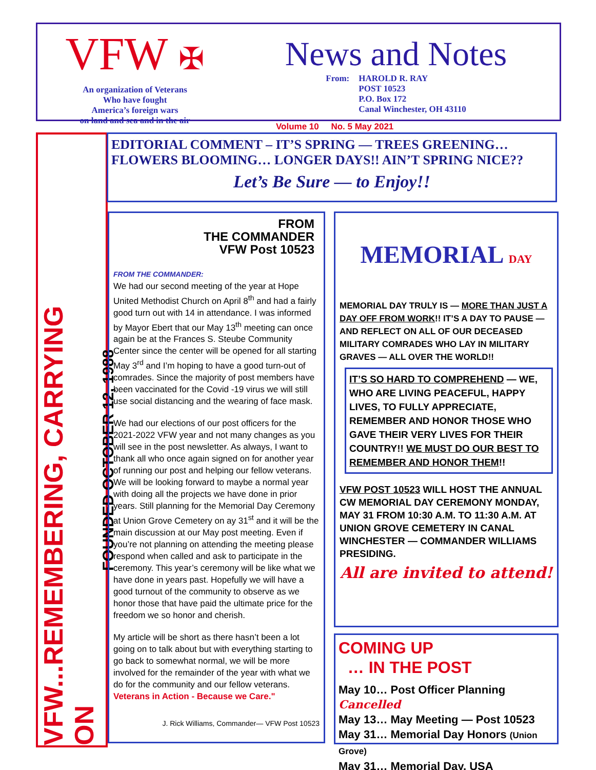VFW ✠
An organization of Veterans
Who have fought
America’s foreign wars
on land and sea and in the air
News and Notes
From: HAROLD R. RAY
POST 10523
P.O. Box 172
Canal Winchester, OH 43110
Volume 10 No. 5 May 2021
VFW...REMEMBERING, CARRYING ON
FOUNDED OCTOBER 12, 1988
EDITORIAL COMMENT – IT’S SPRING — TREES GREENING… FLOWERS BLOOMING… LONGER DAYS!! AIN’T SPRING NICE??
Let’s Be Sure — to Enjoy!!
FROM
THE COMMANDER
VFW Post 10523
FROM THE COMMANDER:
We had our second meeting of the year at Hope United Methodist Church on April 8<sup>th</sup> and had a fairly good turn out with 14 in attendance. I was informed by Mayor Ebert that our May 13<sup>th</sup> meeting can once again be at the Frances S. Steube Community Center since the center will be opened for all starting May 3<sup>rd</sup> and I’m hoping to have a good turn-out of comrades. Since the majority of post members have been vaccinated for the Covid -19 virus we will still use social distancing and the wearing of face mask.
We had our elections of our post officers for the 2021-2022 VFW year and not many changes as you will see in the post newsletter. As always, I want to thank all who once again signed on for another year of running our post and helping our fellow veterans. We will be looking forward to maybe a normal year with doing all the projects we have done in prior years. Still planning for the Memorial Day Ceremony at Union Grove Cemetery on ay 31<sup>st</sup> and it will be the main discussion at our May post meeting. Even if you’re not planning on attending the meeting please respond when called and ask to participate in the ceremony. This year’s ceremony will be like what we have done in years past. Hopefully we will have a good turnout of the community to observe as we honor those that have paid the ultimate price for the freedom we so honor and cherish.
My article will be short as there hasn’t been a lot going on to talk about but with everything starting to go back to somewhat normal, we will be more involved for the remainder of the year with what we do for the community and our fellow veterans. Veterans in Action - Because we Care."
J. Rick Williams, Commander— VFW Post 10523
MEMORIAL DAY
MEMORIAL DAY TRULY IS — MORE THAN JUST A DAY OFF FROM WORK!! IT’S A DAY TO PAUSE — AND REFLECT ON ALL OF OUR DECEASED MILITARY COMRADES WHO LAY IN MILITARY GRAVES — ALL OVER THE WORLD!!
IT’S SO HARD TO COMPREHEND — WE, WHO ARE LIVING PEACEFUL, HAPPY LIVES, TO FULLY APPRECIATE, REMEMBER AND HONOR THOSE WHO GAVE THEIR VERY LIVES FOR THEIR COUNTRY!! WE MUST DO OUR BEST TO REMEMBER AND HONOR THEM!!
VFW POST 10523 WILL HOST THE ANNUAL CW MEMORIAL DAY CEREMONY MONDAY, MAY 31 FROM 10:30 A.M. TO 11:30 A.M. AT UNION GROVE CEMETERY IN CANAL WINCHESTER — COMMANDER WILLIAMS PRESIDING.
All are invited to attend!
COMING UP
… IN THE POST
May 10… Post Officer Planning Cancelled
May 13… May Meeting — Post 10523
May 31… Memorial Day Honors (Union Grove)
May 31… Memorial Day, USA